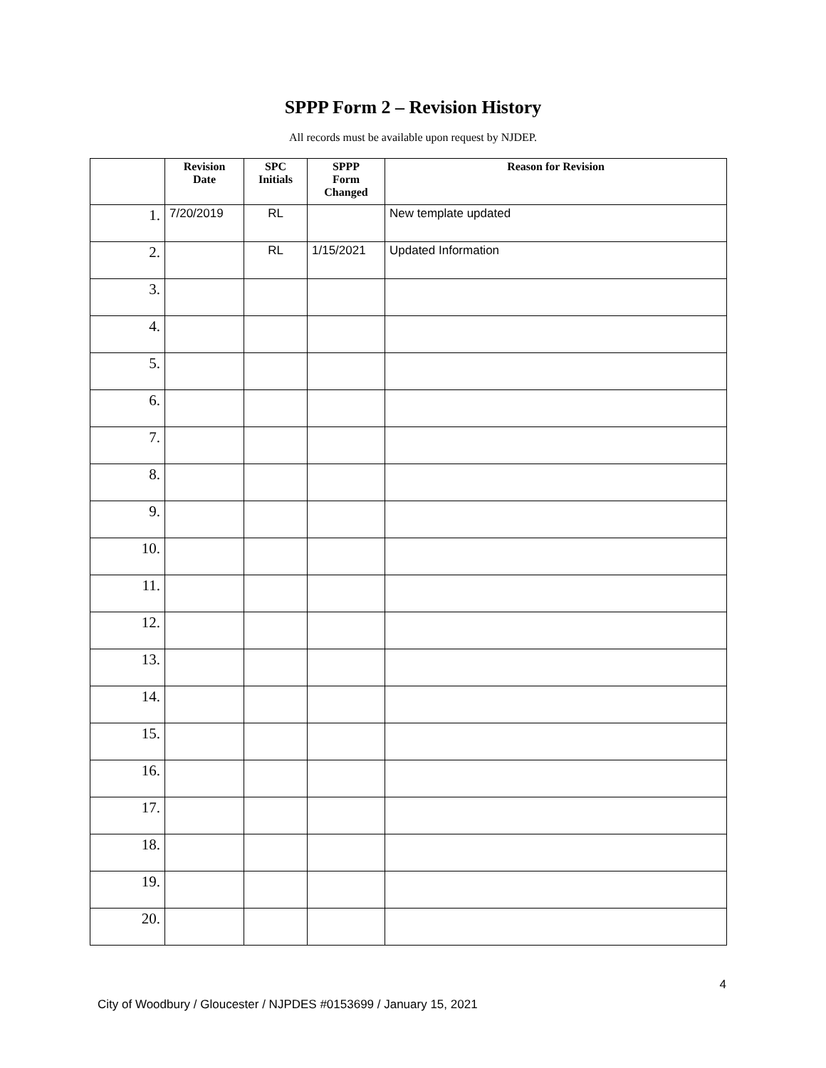SPPP Form 2 – Revision History
All records must be available upon request by NJDEP.
| | Revision Date | SPC Initials | SPPP Form Changed | Reason for Revision |
| --- | --- | --- | --- | --- |
| 1. | 7/20/2019 | RL | | New template updated |
| 2. | | RL | 1/15/2021 | Updated Information |
| 3. | | | | |
| 4. | | | | |
| 5. | | | | |
| 6. | | | | |
| 7. | | | | |
| 8. | | | | |
| 9. | | | | |
| 10. | | | | |
| 11. | | | | |
| 12. | | | | |
| 13. | | | | |
| 14. | | | | |
| 15. | | | | |
| 16. | | | | |
| 17. | | | | |
| 18. | | | | |
| 19. | | | | |
| 20. | | | | |
4
City of Woodbury / Gloucester / NJPDES #0153699 / January 15, 2021